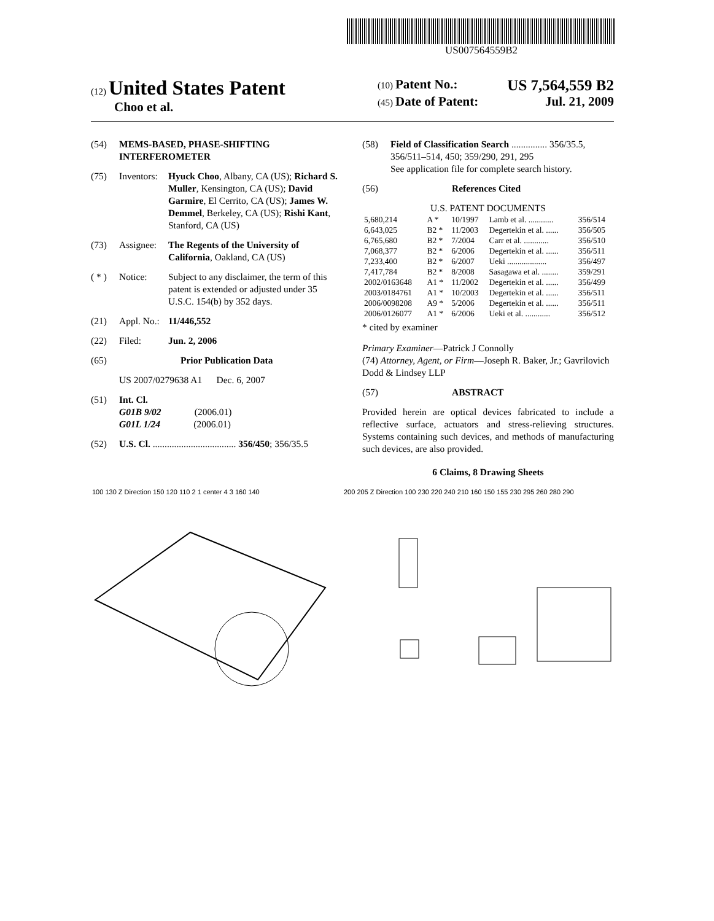US007564559B2
(12) United States Patent
Choo et al.
(10) Patent No.: US 7,564,559 B2
(45) Date of Patent: Jul. 21, 2009
(54) MEMS-BASED, PHASE-SHIFTING INTERFEROMETER
(75) Inventors: Hyuck Choo, Albany, CA (US); Richard S. Muller, Kensington, CA (US); David Garmire, El Cerrito, CA (US); James W. Demmel, Berkeley, CA (US); Rishi Kant, Stanford, CA (US)
(73) Assignee: The Regents of the University of California, Oakland, CA (US)
( * ) Notice: Subject to any disclaimer, the term of this patent is extended or adjusted under 35 U.S.C. 154(b) by 352 days.
(21) Appl. No.: 11/446,552
(22) Filed: Jun. 2, 2006
(65) Prior Publication Data
US 2007/0279638 A1 Dec. 6, 2007
(51) Int. Cl.
G01B 9/02 (2006.01)
G01L 1/24 (2006.01)
(52) U.S. Cl. ................................... 356/450; 356/35.5
(58) Field of Classification Search ............... 356/35.5, 356/511–514, 450; 359/290, 291, 295
See application file for complete search history.
(56) References Cited
U.S. PATENT DOCUMENTS
| 5,680,214 | A * | 10/1997 | Lamb et al. ............ | 356/514 |
| 6,643,025 | B2 * | 11/2003 | Degertekin et al. ...... | 356/505 |
| 6,765,680 | B2 * | 7/2004 | Carr et al. ............ | 356/510 |
| 7,068,377 | B2 * | 6/2006 | Degertekin et al. ...... | 356/511 |
| 7,233,400 | B2 * | 6/2007 | Ueki ................... | 356/497 |
| 7,417,784 | B2 * | 8/2008 | Sasagawa et al. ........ | 359/291 |
| 2002/0163648 | A1 * | 11/2002 | Degertekin et al. ...... | 356/499 |
| 2003/0184761 | A1 * | 10/2003 | Degertekin et al. ...... | 356/511 |
| 2006/0098208 | A9 * | 5/2006 | Degertekin et al. ...... | 356/511 |
| 2006/0126077 | A1 * | 6/2006 | Ueki et al. ............ | 356/512 |
* cited by examiner
Primary Examiner—Patrick J Connolly
(74) Attorney, Agent, or Firm—Joseph R. Baker, Jr.; Gavrilovich Dodd & Lindsey LLP
(57) ABSTRACT
Provided herein are optical devices fabricated to include a reflective surface, actuators and stress-relieving structures. Systems containing such devices, and methods of manufacturing such devices, are also provided.
6 Claims, 8 Drawing Sheets
100 130 Z Direction 150 120 110 2 1 center 4 3 160 140
200 205 Z Direction 100 230 220 240 210 160 150 155 230 295 260 280 290